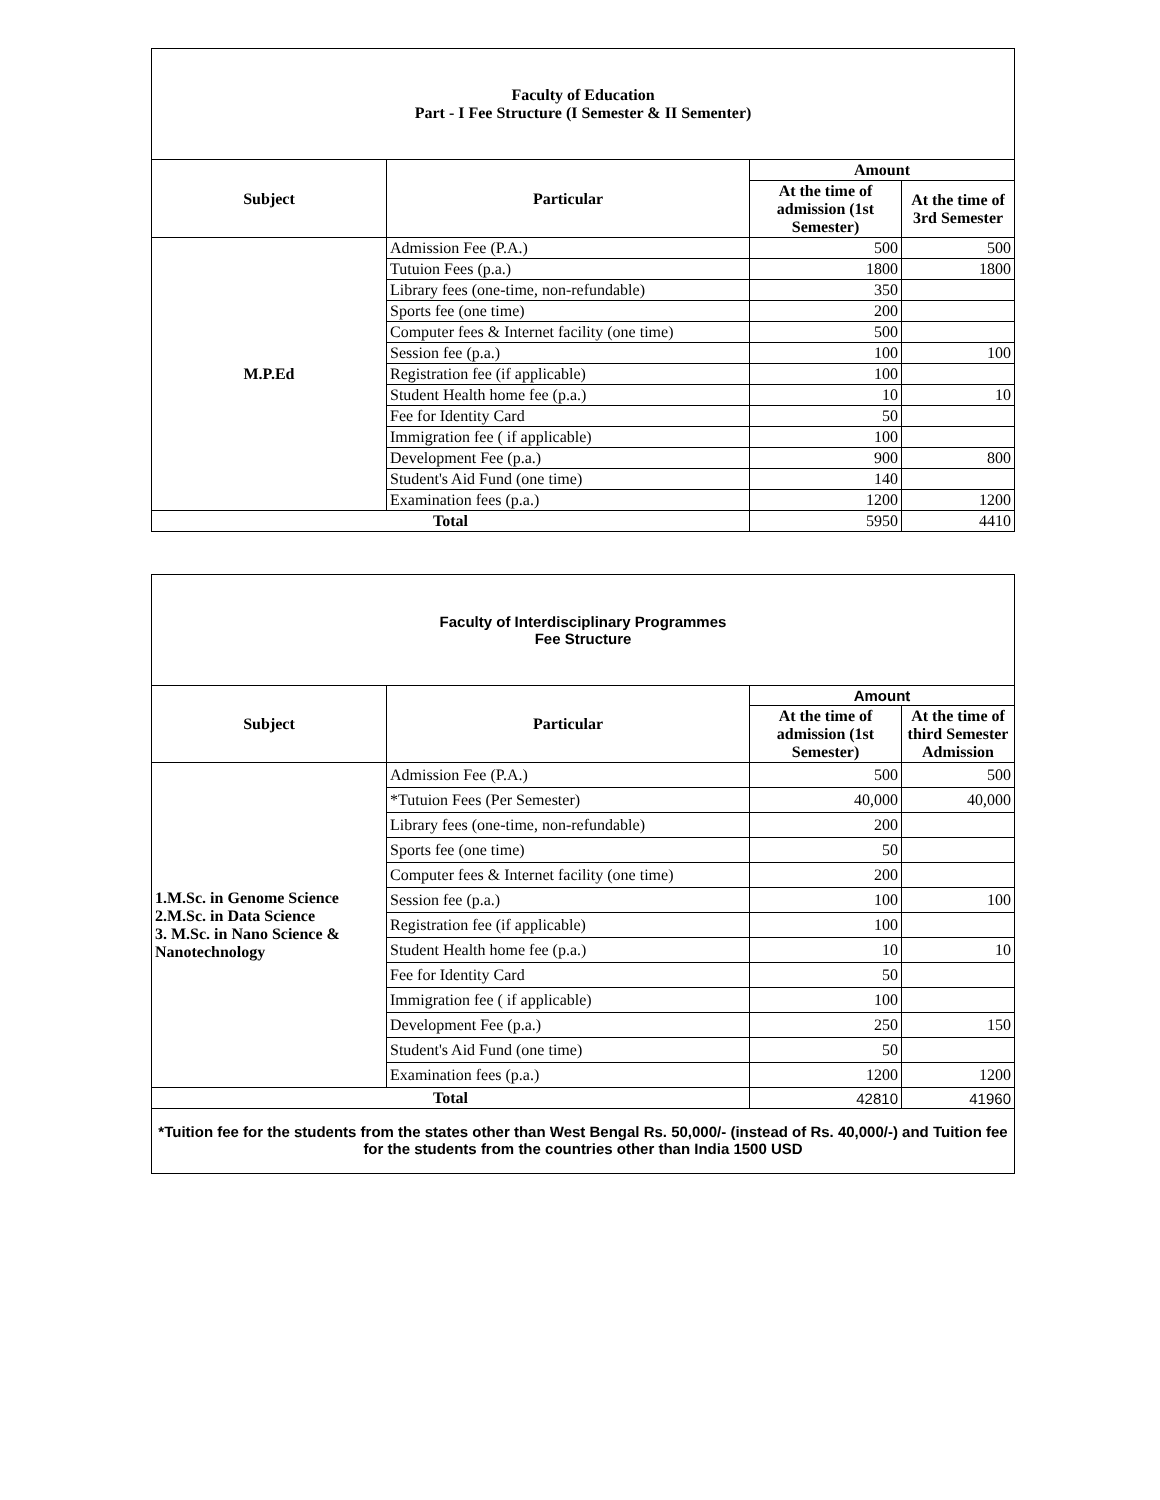| Faculty of Education Part - I Fee Structure (I Semester & II Sementer) | | | |
| Subject | Particular | Amount | |
| | | At the time of admission (1st Semester) | At the time of 3rd Semester |
| M.P.Ed | Admission Fee (P.A.) | 500 | 500 |
| | Tutuion Fees (p.a.) | 1800 | 1800 |
| | Library fees (one-time, non-refundable) | 350 | |
| | Sports fee (one time) | 200 | |
| | Computer fees & Internet facility (one time) | 500 | |
| | Session fee (p.a.) | 100 | 100 |
| | Registration fee (if applicable) | 100 | |
| | Student Health home fee (p.a.) | 10 | 10 |
| | Fee for Identity Card | 50 | |
| | Immigration fee ( if applicable) | 100 | |
| | Development Fee (p.a.) | 900 | 800 |
| | Student's Aid Fund (one time) | 140 | |
| | Examination fees (p.a.) | 1200 | 1200 |
| Total | | 5950 | 4410 |
| Faculty of Interdisciplinary Programmes Fee Structure | | | |
| Subject | Particular | Amount | |
| | | At the time of admission (1st Semester) | At the time of third Semester Admission |
| 1.M.Sc. in Genome Science 2.M.Sc. in Data Science 3. M.Sc. in Nano Science & Nanotechnology | Admission Fee (P.A.) | 500 | 500 |
| | *Tutuion Fees (Per Semester) | 40,000 | 40,000 |
| | Library fees (one-time, non-refundable) | 200 | |
| | Sports fee (one time) | 50 | |
| | Computer fees & Internet facility (one time) | 200 | |
| | Session fee (p.a.) | 100 | 100 |
| | Registration fee (if applicable) | 100 | |
| | Student Health home fee (p.a.) | 10 | 10 |
| | Fee for Identity Card | 50 | |
| | Immigration fee ( if applicable) | 100 | |
| | Development Fee (p.a.) | 250 | 150 |
| | Student's Aid Fund (one time) | 50 | |
| | Examination fees (p.a.) | 1200 | 1200 |
| Total | | 42810 | 41960 |
| *Tuition fee for the students from the states other than West Bengal Rs. 50,000/- (instead of Rs. 40,000/-) and Tuition fee for the students from the countries other than India 1500 USD | | | |